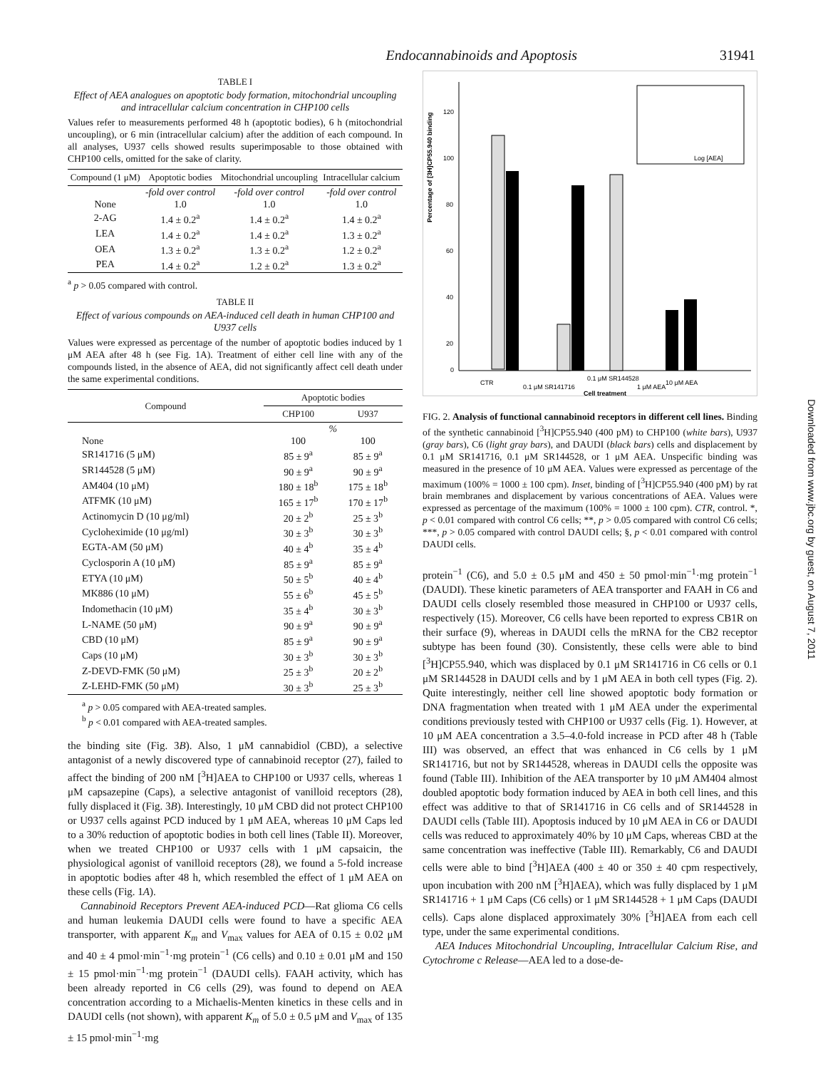Endocannabinoids and Apoptosis 31941
TABLE I
Effect of AEA analogues on apoptotic body formation, mitochondrial uncoupling and intracellular calcium concentration in CHP100 cells
Values refer to measurements performed 48 h (apoptotic bodies), 6 h (mitochondrial uncoupling), or 6 min (intracellular calcium) after the addition of each compound. In all analyses, U937 cells showed results superimposable to those obtained with CHP100 cells, omitted for the sake of clarity.
| Compound (1 μM) | Apoptotic bodies | Mitochondrial uncoupling | Intracellular calcium |
| --- | --- | --- | --- |
| | -fold over control | -fold over control | -fold over control |
| None | 1.0 | 1.0 | 1.0 |
| 2-AG | 1.4 ± 0.2<sup>a</sup> | 1.4 ± 0.2<sup>a</sup> | 1.4 ± 0.2<sup>a</sup> |
| LEA | 1.4 ± 0.2<sup>a</sup> | 1.4 ± 0.2<sup>a</sup> | 1.3 ± 0.2<sup>a</sup> |
| OEA | 1.3 ± 0.2<sup>a</sup> | 1.3 ± 0.2<sup>a</sup> | 1.2 ± 0.2<sup>a</sup> |
| PEA | 1.4 ± 0.2<sup>a</sup> | 1.2 ± 0.2<sup>a</sup> | 1.3 ± 0.2<sup>a</sup> |
<sup>a</sup> p > 0.05 compared with control.
TABLE II
Effect of various compounds on AEA-induced cell death in human CHP100 and U937 cells
Values were expressed as percentage of the number of apoptotic bodies induced by 1 μM AEA after 48 h (see Fig. 1A). Treatment of either cell line with any of the compounds listed, in the absence of AEA, did not significantly affect cell death under the same experimental conditions.
| Compound | Apoptotic bodies | |
| --- | --- | --- |
| | CHP100 | U937 |
| | % | |
| None | 100 | 100 |
| SR141716 (5 μM) | 85 ± 9<sup>a</sup> | 85 ± 9<sup>a</sup> |
| SR144528 (5 μM) | 90 ± 9<sup>a</sup> | 90 ± 9<sup>a</sup> |
| AM404 (10 μM) | 180 ± 18<sup>b</sup> | 175 ± 18<sup>b</sup> |
| ATFMK (10 μM) | 165 ± 17<sup>b</sup> | 170 ± 17<sup>b</sup> |
| Actinomycin D (10 μg/ml) | 20 ± 2<sup>b</sup> | 25 ± 3<sup>b</sup> |
| Cycloheximide (10 μg/ml) | 30 ± 3<sup>b</sup> | 30 ± 3<sup>b</sup> |
| EGTA-AM (50 μM) | 40 ± 4<sup>b</sup> | 35 ± 4<sup>b</sup> |
| Cyclosporin A (10 μM) | 85 ± 9<sup>a</sup> | 85 ± 9<sup>a</sup> |
| ETYA (10 μM) | 50 ± 5<sup>b</sup> | 40 ± 4<sup>b</sup> |
| MK886 (10 μM) | 55 ± 6<sup>b</sup> | 45 ± 5<sup>b</sup> |
| Indomethacin (10 μM) | 35 ± 4<sup>b</sup> | 30 ± 3<sup>b</sup> |
| L-NAME (50 μM) | 90 ± 9<sup>a</sup> | 90 ± 9<sup>a</sup> |
| CBD (10 μM) | 85 ± 9<sup>a</sup> | 90 ± 9<sup>a</sup> |
| Caps (10 μM) | 30 ± 3<sup>b</sup> | 30 ± 3<sup>b</sup> |
| Z-DEVD-FMK (50 μM) | 25 ± 3<sup>b</sup> | 20 ± 2<sup>b</sup> |
| Z-LEHD-FMK (50 μM) | 30 ± 3<sup>b</sup> | 25 ± 3<sup>b</sup> |
<sup>a</sup> p > 0.05 compared with AEA-treated samples.
<sup>b</sup> p < 0.01 compared with AEA-treated samples.
the binding site (Fig. 3B). Also, 1 μM cannabidiol (CBD), a selective antagonist of a newly discovered type of cannabinoid receptor (27), failed to affect the binding of 200 nM [<sup>3</sup>H]AEA to CHP100 or U937 cells, whereas 1 μM capsazepine (Caps), a selective antagonist of vanilloid receptors (28), fully displaced it (Fig. 3B). Interestingly, 10 μM CBD did not protect CHP100 or U937 cells against PCD induced by 1 μM AEA, whereas 10 μM Caps led to a 30% reduction of apoptotic bodies in both cell lines (Table II). Moreover, when we treated CHP100 or U937 cells with 1 μM capsaicin, the physiological agonist of vanilloid receptors (28), we found a 5-fold increase in apoptotic bodies after 48 h, which resembled the effect of 1 μM AEA on these cells (Fig. 1A).
Cannabinoid Receptors Prevent AEA-induced PCD—Rat glioma C6 cells and human leukemia DAUDI cells were found to have a specific AEA transporter, with apparent K<sub>m</sub> and V<sub>max</sub> values for AEA of 0.15 ± 0.02 μM and 40 ± 4 pmol·min<sup>−1</sup>·mg protein<sup>−1</sup> (C6 cells) and 0.10 ± 0.01 μM and 150 ± 15 pmol·min<sup>−1</sup>·mg protein<sup>−1</sup> (DAUDI cells). FAAH activity, which has been already reported in C6 cells (29), was found to depend on AEA concentration according to a Michaelis-Menten kinetics in these cells and in DAUDI cells (not shown), with apparent K<sub>m</sub> of 5.0 ± 0.5 μM and V<sub>max</sub> of 135 ± 15 pmol·min<sup>−1</sup>·mg
Percentage of [3H]CP55.940 binding
120
100
80
60
40
20
0
CTR
0.1 μM SR144528
10 μM AEA
0.1 μM SR141716
1 μM AEA
Cell treatment
Log [AEA]
FIG. 2. Analysis of functional cannabinoid receptors in different cell lines. Binding of the synthetic cannabinoid [<sup>3</sup>H]CP55.940 (400 pM) to CHP100 (white bars), U937 (gray bars), C6 (light gray bars), and DAUDI (black bars) cells and displacement by 0.1 μM SR141716, 0.1 μM SR144528, or 1 μM AEA. Unspecific binding was measured in the presence of 10 μM AEA. Values were expressed as percentage of the maximum (100% = 1000 ± 100 cpm). Inset, binding of [<sup>3</sup>H]CP55.940 (400 pM) by rat brain membranes and displacement by various concentrations of AEA. Values were expressed as percentage of the maximum (100% = 1000 ± 100 cpm). CTR, control. *, p < 0.01 compared with control C6 cells; **, p > 0.05 compared with control C6 cells; ***, p > 0.05 compared with control DAUDI cells; §, p < 0.01 compared with control DAUDI cells.
protein<sup>−1</sup> (C6), and 5.0 ± 0.5 μM and 450 ± 50 pmol·min<sup>−1</sup>·mg protein<sup>−1</sup> (DAUDI). These kinetic parameters of AEA transporter and FAAH in C6 and DAUDI cells closely resembled those measured in CHP100 or U937 cells, respectively (15). Moreover, C6 cells have been reported to express CB1R on their surface (9), whereas in DAUDI cells the mRNA for the CB2 receptor subtype has been found (30). Consistently, these cells were able to bind [<sup>3</sup>H]CP55.940, which was displaced by 0.1 μM SR141716 in C6 cells or 0.1 μM SR144528 in DAUDI cells and by 1 μM AEA in both cell types (Fig. 2). Quite interestingly, neither cell line showed apoptotic body formation or DNA fragmentation when treated with 1 μM AEA under the experimental conditions previously tested with CHP100 or U937 cells (Fig. 1). However, at 10 μM AEA concentration a 3.5–4.0-fold increase in PCD after 48 h (Table III) was observed, an effect that was enhanced in C6 cells by 1 μM SR141716, but not by SR144528, whereas in DAUDI cells the opposite was found (Table III). Inhibition of the AEA transporter by 10 μM AM404 almost doubled apoptotic body formation induced by AEA in both cell lines, and this effect was additive to that of SR141716 in C6 cells and of SR144528 in DAUDI cells (Table III). Apoptosis induced by 10 μM AEA in C6 or DAUDI cells was reduced to approximately 40% by 10 μM Caps, whereas CBD at the same concentration was ineffective (Table III). Remarkably, C6 and DAUDI cells were able to bind [<sup>3</sup>H]AEA (400 ± 40 or 350 ± 40 cpm respectively, upon incubation with 200 nM [<sup>3</sup>H]AEA), which was fully displaced by 1 μM SR141716 + 1 μM Caps (C6 cells) or 1 μM SR144528 + 1 μM Caps (DAUDI cells). Caps alone displaced approximately 30% [<sup>3</sup>H]AEA from each cell type, under the same experimental conditions.
AEA Induces Mitochondrial Uncoupling, Intracellular Calcium Rise, and Cytochrome c Release—AEA led to a dose-de-
Downloaded from www.jbc.org by guest, on August 7, 2011